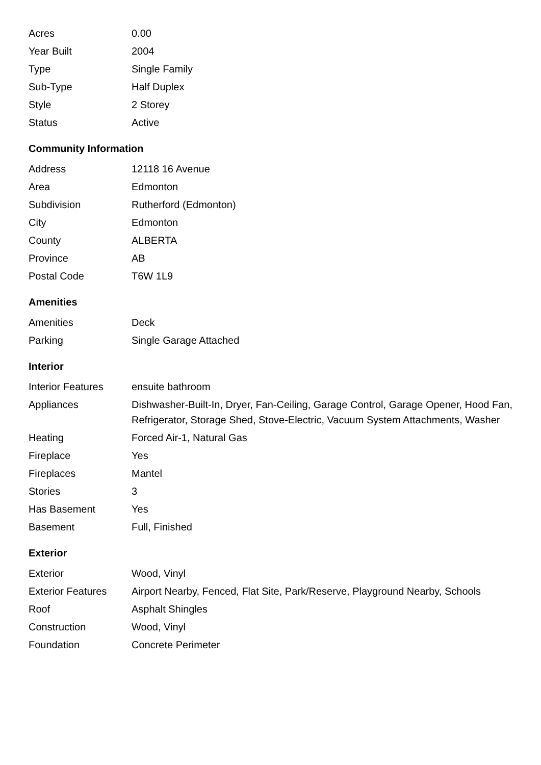| Acres | 0.00 |
| Year Built | 2004 |
| Type | Single Family |
| Sub-Type | Half Duplex |
| Style | 2 Storey |
| Status | Active |
Community Information
| Address | 12118 16 Avenue |
| Area | Edmonton |
| Subdivision | Rutherford (Edmonton) |
| City | Edmonton |
| County | ALBERTA |
| Province | AB |
| Postal Code | T6W 1L9 |
Amenities
| Amenities | Deck |
| Parking | Single Garage Attached |
Interior
| Interior Features | ensuite bathroom |
| Appliances | Dishwasher-Built-In, Dryer, Fan-Ceiling, Garage Control, Garage Opener, Hood Fan, Refrigerator, Storage Shed, Stove-Electric, Vacuum System Attachments, Washer |
| Heating | Forced Air-1, Natural Gas |
| Fireplace | Yes |
| Fireplaces | Mantel |
| Stories | 3 |
| Has Basement | Yes |
| Basement | Full, Finished |
Exterior
| Exterior | Wood, Vinyl |
| Exterior Features | Airport Nearby, Fenced, Flat Site, Park/Reserve, Playground Nearby, Schools |
| Roof | Asphalt Shingles |
| Construction | Wood, Vinyl |
| Foundation | Concrete Perimeter |